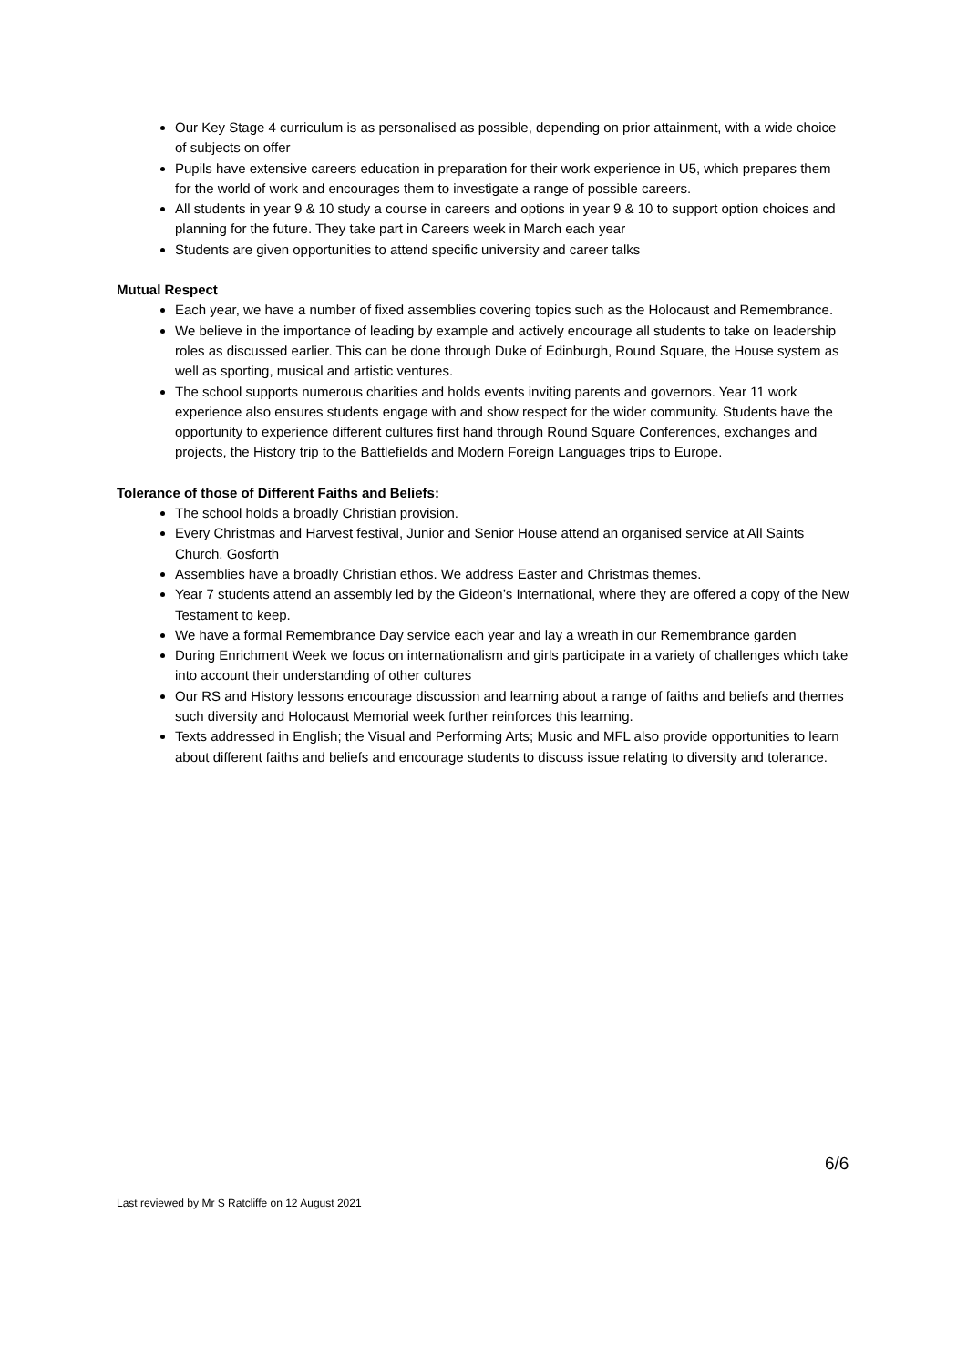Our Key Stage 4 curriculum is as personalised as possible, depending on prior attainment, with a wide choice of subjects on offer
Pupils have extensive careers education in preparation for their work experience in U5, which prepares them for the world of work and encourages them to investigate a range of possible careers.
All students in year 9 & 10 study a course in careers and options in year 9 & 10 to support option choices and planning for the future. They take part in Careers week in March each year
Students are given opportunities to attend specific university and career talks
Mutual Respect
Each year, we have a number of fixed assemblies covering topics such as the Holocaust and Remembrance.
We believe in the importance of leading by example and actively encourage all students to take on leadership roles as discussed earlier. This can be done through Duke of Edinburgh, Round Square, the House system as well as sporting, musical and artistic ventures.
The school supports numerous charities and holds events inviting parents and governors. Year 11 work experience also ensures students engage with and show respect for the wider community. Students have the opportunity to experience different cultures first hand through Round Square Conferences, exchanges and projects, the History trip to the Battlefields and Modern Foreign Languages trips to Europe.
Tolerance of those of Different Faiths and Beliefs:
The school holds a broadly Christian provision.
Every Christmas and Harvest festival, Junior and Senior House attend an organised service at All Saints Church, Gosforth
Assemblies have a broadly Christian ethos. We address Easter and Christmas themes.
Year 7 students attend an assembly led by the Gideon’s International, where they are offered a copy of the New Testament to keep.
We have a formal Remembrance Day service each year and lay a wreath in our Remembrance garden
During Enrichment Week we focus on internationalism and girls participate in a variety of challenges which take into account their understanding of other cultures
Our RS and History lessons encourage discussion and learning about a range of faiths and beliefs and themes such diversity and Holocaust Memorial week further reinforces this learning.
Texts addressed in English; the Visual and Performing Arts; Music and MFL also provide opportunities to learn about different faiths and beliefs and encourage students to discuss issue relating to diversity and tolerance.
6/6
Last reviewed by Mr S Ratcliffe on 12 August 2021